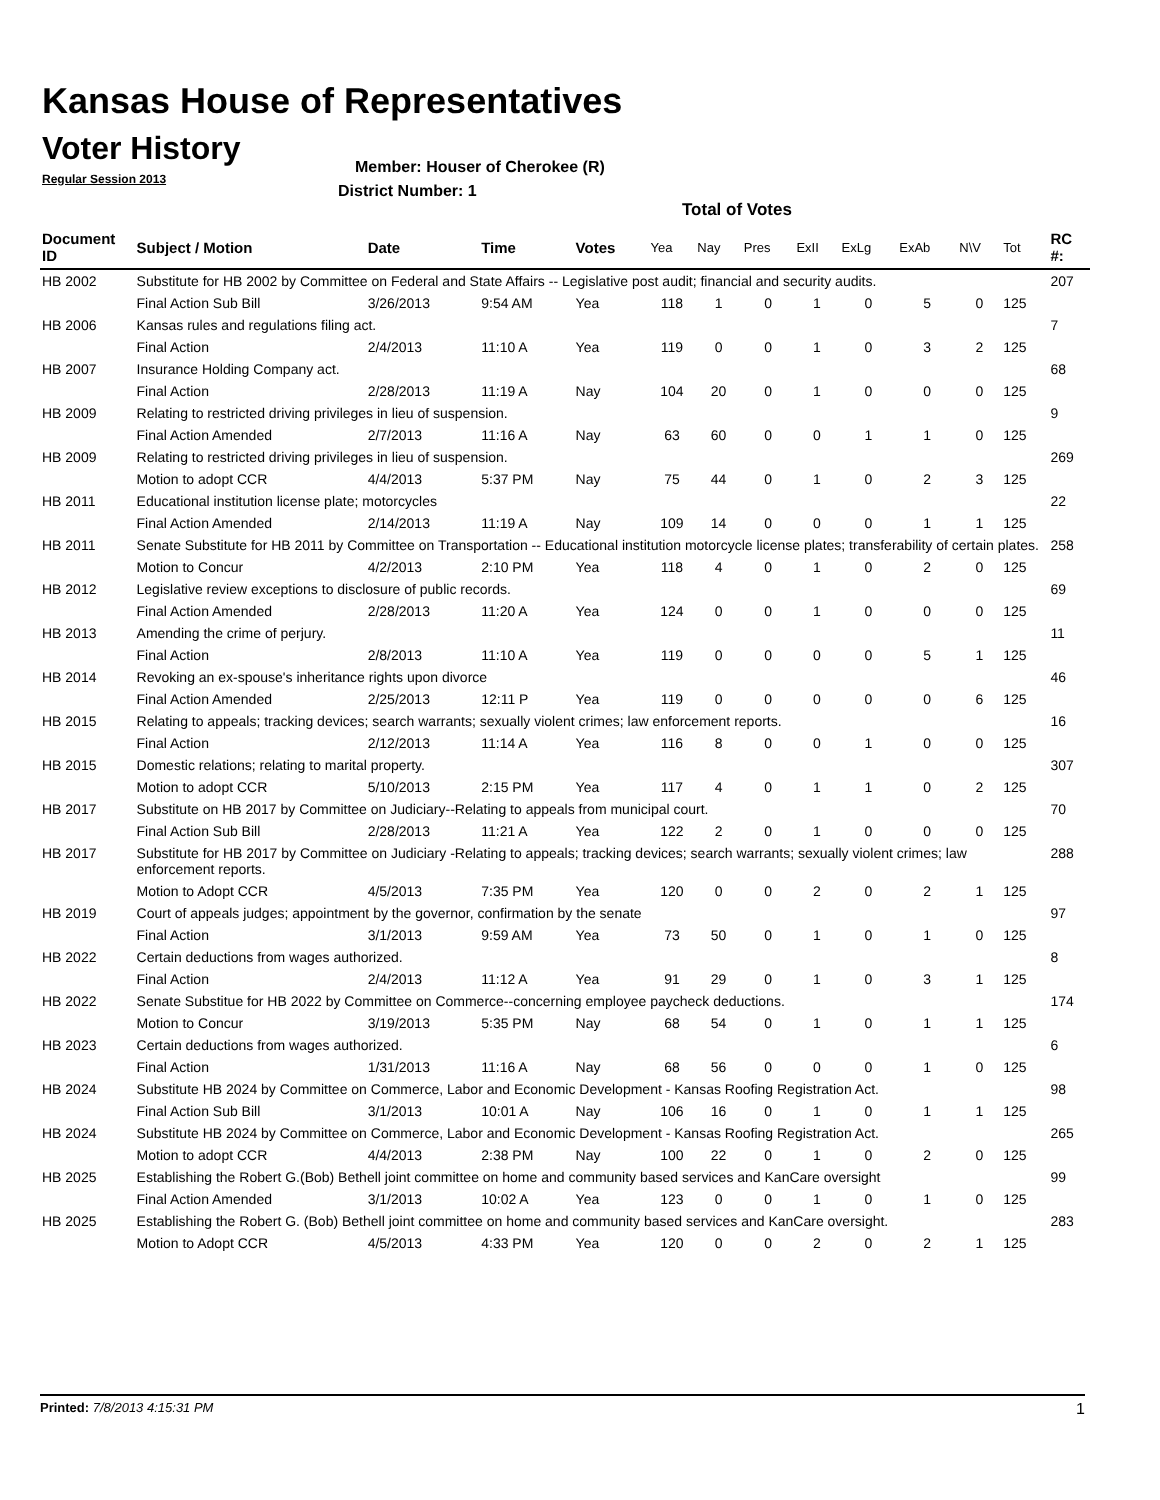Kansas House of Representatives
Voter History
Regular Session 2013
Member: Houser of Cherokee (R)
District Number: 1
Total of Votes
| Document ID | Subject / Motion | Date | Time | Votes | Yea | Nay | Pres | ExII | ExLg | ExAb | N\V | Tot | RC #: |
| --- | --- | --- | --- | --- | --- | --- | --- | --- | --- | --- | --- | --- | --- |
| HB 2002 | Substitute for HB 2002 by Committee on Federal and State Affairs -- Legislative post audit; financial and security audits. | | | | | | | | | | | | 207 |
| | Final Action Sub Bill | 3/26/2013 | 9:54 AM | Yea | 118 | 1 | 0 | 1 | 0 | 5 | 0 | 125 | |
| HB 2006 | Kansas rules and regulations filing act. | | | | | | | | | | | | 7 |
| | Final Action | 2/4/2013 | 11:10 A | Yea | 119 | 0 | 0 | 1 | 0 | 3 | 2 | 125 | |
| HB 2007 | Insurance Holding Company act. | | | | | | | | | | | | 68 |
| | Final Action | 2/28/2013 | 11:19 A | Nay | 104 | 20 | 0 | 1 | 0 | 0 | 0 | 125 | |
| HB 2009 | Relating to restricted driving privileges in lieu of suspension. | | | | | | | | | | | | 9 |
| | Final Action Amended | 2/7/2013 | 11:16 A | Nay | 63 | 60 | 0 | 0 | 1 | 1 | 0 | 125 | |
| HB 2009 | Relating to restricted driving privileges in lieu of suspension. | | | | | | | | | | | | 269 |
| | Motion to adopt CCR | 4/4/2013 | 5:37 PM | Nay | 75 | 44 | 0 | 1 | 0 | 2 | 3 | 125 | |
| HB 2011 | Educational institution license plate; motorcycles | | | | | | | | | | | | 22 |
| | Final Action Amended | 2/14/2013 | 11:19 A | Nay | 109 | 14 | 0 | 0 | 0 | 1 | 1 | 125 | |
| HB 2011 | Senate Substitute for HB 2011 by Committee on Transportation -- Educational institution motorcycle license plates; transferability of certain plates. | | | | | | | | | | | | 258 |
| | Motion to Concur | 4/2/2013 | 2:10 PM | Yea | 118 | 4 | 0 | 1 | 0 | 2 | 0 | 125 | |
| HB 2012 | Legislative review exceptions to disclosure of public records. | | | | | | | | | | | | 69 |
| | Final Action Amended | 2/28/2013 | 11:20 A | Yea | 124 | 0 | 0 | 1 | 0 | 0 | 0 | 125 | |
| HB 2013 | Amending the crime of perjury. | | | | | | | | | | | | 11 |
| | Final Action | 2/8/2013 | 11:10 A | Yea | 119 | 0 | 0 | 0 | 0 | 5 | 1 | 125 | |
| HB 2014 | Revoking an ex-spouse's inheritance rights upon divorce | | | | | | | | | | | | 46 |
| | Final Action Amended | 2/25/2013 | 12:11 P | Yea | 119 | 0 | 0 | 0 | 0 | 0 | 6 | 125 | |
| HB 2015 | Relating to appeals; tracking devices; search warrants; sexually violent crimes; law enforcement reports. | | | | | | | | | | | | 16 |
| | Final Action | 2/12/2013 | 11:14 A | Yea | 116 | 8 | 0 | 0 | 1 | 0 | 0 | 125 | |
| HB 2015 | Domestic relations; relating to marital property. | | | | | | | | | | | | 307 |
| | Motion to adopt CCR | 5/10/2013 | 2:15 PM | Yea | 117 | 4 | 0 | 1 | 1 | 0 | 2 | 125 | |
| HB 2017 | Substitute on HB 2017 by Committee on Judiciary--Relating to appeals from municipal court. | | | | | | | | | | | | 70 |
| | Final Action Sub Bill | 2/28/2013 | 11:21 A | Yea | 122 | 2 | 0 | 1 | 0 | 0 | 0 | 125 | |
| HB 2017 | Substitute for HB 2017 by Committee on Judiciary -Relating to appeals; tracking devices; search warrants; sexually violent crimes; law enforcement reports. | | | | | | | | | | | | 288 |
| | Motion to Adopt CCR | 4/5/2013 | 7:35 PM | Yea | 120 | 0 | 0 | 2 | 0 | 2 | 1 | 125 | |
| HB 2019 | Court of appeals judges; appointment by the governor, confirmation by the senate | | | | | | | | | | | | 97 |
| | Final Action | 3/1/2013 | 9:59 AM | Yea | 73 | 50 | 0 | 1 | 0 | 1 | 0 | 125 | |
| HB 2022 | Certain deductions from wages authorized. | | | | | | | | | | | | 8 |
| | Final Action | 2/4/2013 | 11:12 A | Yea | 91 | 29 | 0 | 1 | 0 | 3 | 1 | 125 | |
| HB 2022 | Senate Substitue for HB 2022 by Committee on Commerce--concerning employee paycheck deductions. | | | | | | | | | | | | 174 |
| | Motion to Concur | 3/19/2013 | 5:35 PM | Nay | 68 | 54 | 0 | 1 | 0 | 1 | 1 | 125 | |
| HB 2023 | Certain deductions from wages authorized. | | | | | | | | | | | | 6 |
| | Final Action | 1/31/2013 | 11:16 A | Nay | 68 | 56 | 0 | 0 | 0 | 1 | 0 | 125 | |
| HB 2024 | Substitute HB 2024 by Committee on Commerce, Labor and Economic Development - Kansas Roofing Registration Act. | | | | | | | | | | | | 98 |
| | Final Action Sub Bill | 3/1/2013 | 10:01 A | Nay | 106 | 16 | 0 | 1 | 0 | 1 | 1 | 125 | |
| HB 2024 | Substitute HB 2024 by Committee on Commerce, Labor and Economic Development - Kansas Roofing Registration Act. | | | | | | | | | | | | 265 |
| | Motion to adopt CCR | 4/4/2013 | 2:38 PM | Nay | 100 | 22 | 0 | 1 | 0 | 2 | 0 | 125 | |
| HB 2025 | Establishing the Robert G.(Bob) Bethell joint committee on home and community based services and KanCare oversight | | | | | | | | | | | | 99 |
| | Final Action Amended | 3/1/2013 | 10:02 A | Yea | 123 | 0 | 0 | 1 | 0 | 1 | 0 | 125 | |
| HB 2025 | Establishing the Robert G. (Bob) Bethell joint committee on home and community based services and KanCare oversight. | | | | | | | | | | | | 283 |
| | Motion to Adopt CCR | 4/5/2013 | 4:33 PM | Yea | 120 | 0 | 0 | 2 | 0 | 2 | 1 | 125 | |
Printed: 7/8/2013 4:15:31 PM 1